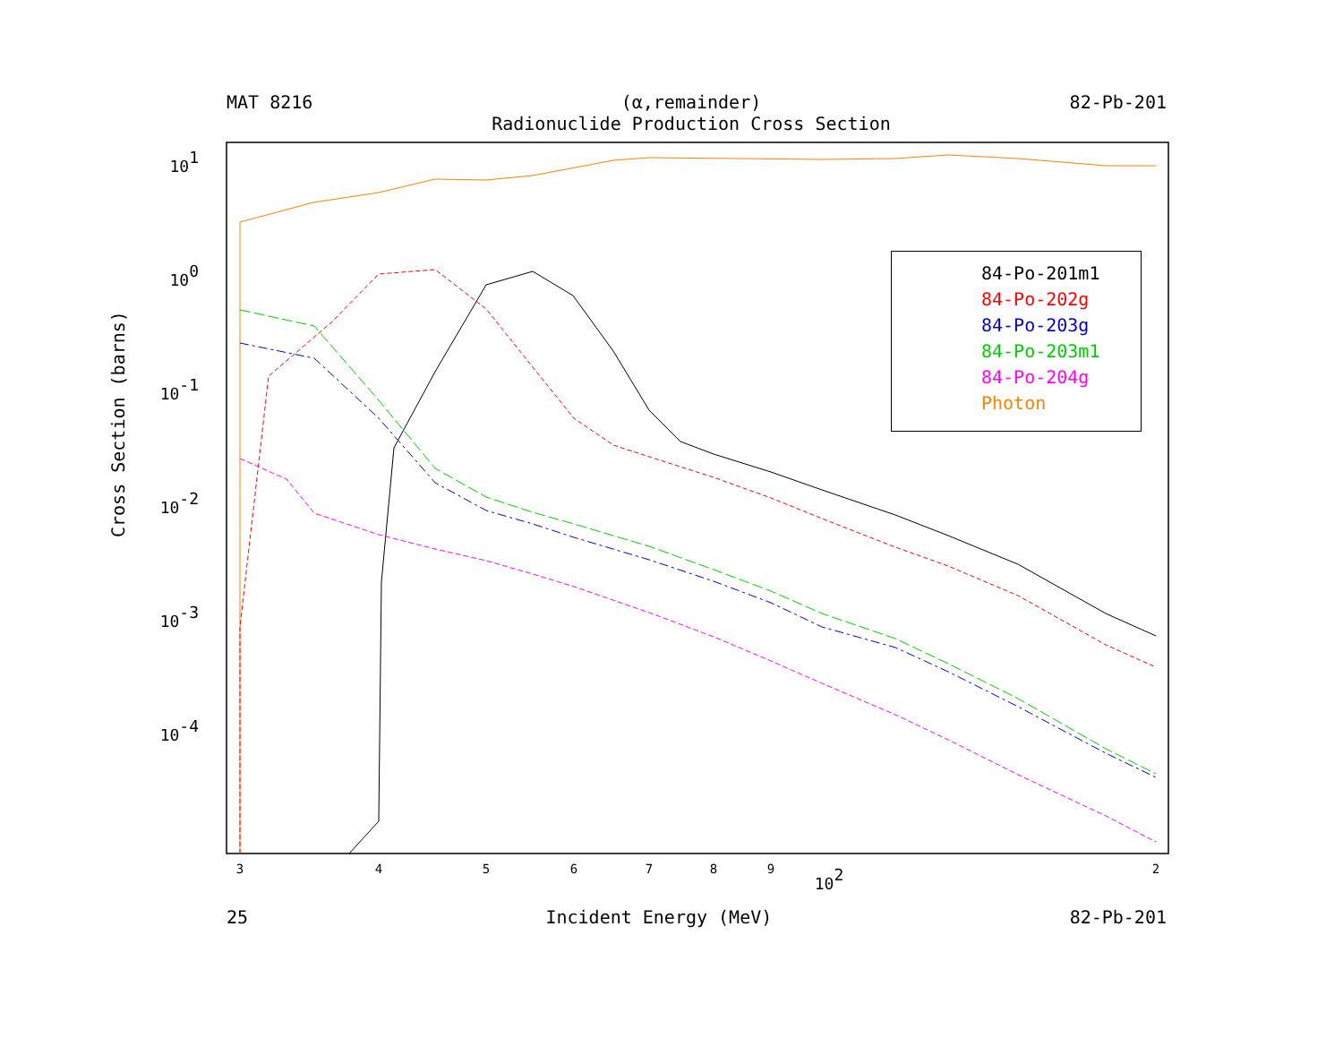MAT 8216 (α,remainder)
Radionuclide Production Cross Section 82-Pb-201
101
100
10-1
10-2
10-3
10-4
3
4
5
6
7
8
9
2
102
Cross Section (barns)
84-Po-201m1
84-Po-202g
84-Po-203g
84-Po-203m1
84-Po-204g
Photon
25 Incident Energy (MeV) 82-Pb-201